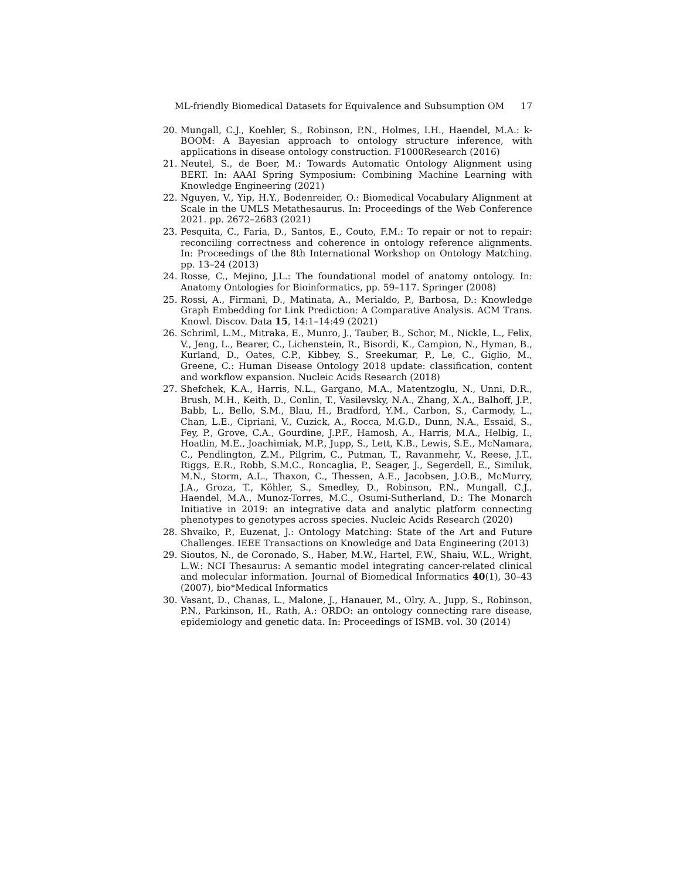ML-friendly Biomedical Datasets for Equivalence and Subsumption OM 17
20. Mungall, C.J., Koehler, S., Robinson, P.N., Holmes, I.H., Haendel, M.A.: k-BOOM: A Bayesian approach to ontology structure inference, with applications in disease ontology construction. F1000Research (2016)
21. Neutel, S., de Boer, M.: Towards Automatic Ontology Alignment using BERT. In: AAAI Spring Symposium: Combining Machine Learning with Knowledge Engineering (2021)
22. Nguyen, V., Yip, H.Y., Bodenreider, O.: Biomedical Vocabulary Alignment at Scale in the UMLS Metathesaurus. In: Proceedings of the Web Conference 2021. pp. 2672–2683 (2021)
23. Pesquita, C., Faria, D., Santos, E., Couto, F.M.: To repair or not to repair: reconciling correctness and coherence in ontology reference alignments. In: Proceedings of the 8th International Workshop on Ontology Matching. pp. 13–24 (2013)
24. Rosse, C., Mejino, J.L.: The foundational model of anatomy ontology. In: Anatomy Ontologies for Bioinformatics, pp. 59–117. Springer (2008)
25. Rossi, A., Firmani, D., Matinata, A., Merialdo, P., Barbosa, D.: Knowledge Graph Embedding for Link Prediction: A Comparative Analysis. ACM Trans. Knowl. Discov. Data 15, 14:1–14:49 (2021)
26. Schriml, L.M., Mitraka, E., Munro, J., Tauber, B., Schor, M., Nickle, L., Felix, V., Jeng, L., Bearer, C., Lichenstein, R., Bisordi, K., Campion, N., Hyman, B., Kurland, D., Oates, C.P., Kibbey, S., Sreekumar, P., Le, C., Giglio, M., Greene, C.: Human Disease Ontology 2018 update: classification, content and workflow expansion. Nucleic Acids Research (2018)
27. Shefchek, K.A., Harris, N.L., Gargano, M.A., Matentzoglu, N., Unni, D.R., Brush, M.H., Keith, D., Conlin, T., Vasilevsky, N.A., Zhang, X.A., Balhoff, J.P., Babb, L., Bello, S.M., Blau, H., Bradford, Y.M., Carbon, S., Carmody, L., Chan, L.E., Cipriani, V., Cuzick, A., Rocca, M.G.D., Dunn, N.A., Essaid, S., Fey, P., Grove, C.A., Gourdine, J.P.F., Hamosh, A., Harris, M.A., Helbig, I., Hoatlin, M.E., Joachimiak, M.P., Jupp, S., Lett, K.B., Lewis, S.E., McNamara, C., Pendlington, Z.M., Pilgrim, C., Putman, T., Ravanmehr, V., Reese, J.T., Riggs, E.R., Robb, S.M.C., Roncaglia, P., Seager, J., Segerdell, E., Similuk, M.N., Storm, A.L., Thaxon, C., Thessen, A.E., Jacobsen, J.O.B., McMurry, J.A., Groza, T., Köhler, S., Smedley, D., Robinson, P.N., Mungall, C.J., Haendel, M.A., Munoz-Torres, M.C., Osumi-Sutherland, D.: The Monarch Initiative in 2019: an integrative data and analytic platform connecting phenotypes to genotypes across species. Nucleic Acids Research (2020)
28. Shvaiko, P., Euzenat, J.: Ontology Matching: State of the Art and Future Challenges. IEEE Transactions on Knowledge and Data Engineering (2013)
29. Sioutos, N., de Coronado, S., Haber, M.W., Hartel, F.W., Shaiu, W.L., Wright, L.W.: NCI Thesaurus: A semantic model integrating cancer-related clinical and molecular information. Journal of Biomedical Informatics 40(1), 30–43 (2007), bio*Medical Informatics
30. Vasant, D., Chanas, L., Malone, J., Hanauer, M., Olry, A., Jupp, S., Robinson, P.N., Parkinson, H., Rath, A.: ORDO: an ontology connecting rare disease, epidemiology and genetic data. In: Proceedings of ISMB. vol. 30 (2014)